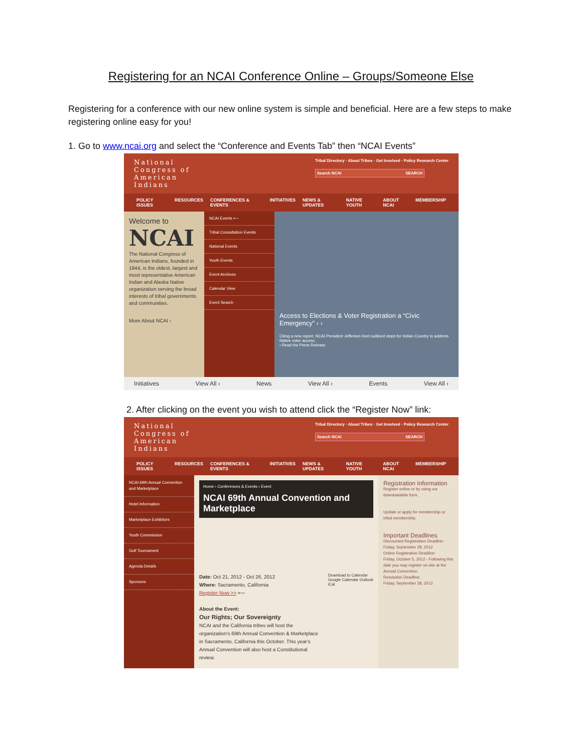Registering for an NCAI Conference Online – Groups/Someone Else
Registering for a conference with our new online system is simple and beneficial. Here are a few steps to make registering online easy for you!
1. Go to www.ncai.org and select the “Conference and Events Tab” then “NCAI Events”
National
Congress of
American
Indians
Tribal Directory · About Tribes · Get Involved · Policy Research Center
Search NCAI SEARCH
POLICY ISSUES RESOURCES CONFERENCES & EVENTS INITIATIVES NEWS & UPDATES NATIVE YOUTH ABOUT NCAI MEMBERSHIP
Welcome to
NCAI
The National Congress of American Indians, founded in 1944, is the oldest, largest and most representative American Indian and Alaska Native organization serving the broad interests of tribal governments and communities.
More About NCAI ›
NCAI Events ⟵
Tribal Consultation Events
National Events
Youth Events
Event Archives
Calendar View
Event Search
Access to Elections & Voter Registration a “Civic Emergency” ‹ ›
Citing a new report, NCAI President Jefferson Keel outlined steps for Indian Country to address Native voter access.
› Read the Press Release
Initiatives View All › News View All › Events View All ›
2. After clicking on the event you wish to attend click the “Register Now” link:
National
Congress of
American
Indians
Tribal Directory · About Tribes · Get Involved · Policy Research Center
Search NCAI SEARCH
POLICY ISSUES RESOURCES CONFERENCES & EVENTS INITIATIVES NEWS & UPDATES NATIVE YOUTH ABOUT NCAI MEMBERSHIP
NCAI 69th Annual Convention and Marketplace
Hotel Information
Marketplace Exhibitors
Youth Commission
Golf Tournament
Agenda Details
Sponsors
Home › Conferences & Events › Event
NCAI 69th Annual Convention and Marketplace
Date: Oct 21, 2012 - Oct 26, 2012
Where: Sacramento, California
Register Now >> ⟵
About the Event:
Our Rights; Our Sovereignty
NCAI and the California tribes will host the organization's 69th Annual Convention & Marketplace in Sacramento, California this October. This year's Annual Convention will also host a Constitutional review.
Download to Calendar
Google Calendar Outlook
iCal
Registration Information
Register online or by using our downloadable form.
Update or apply for membership or tribal membership.
Important Deadlines
Discounted Registration Deadline:
Friday, September 28, 2012
Online Registration Deadline:
Friday, October 5, 2012 - Following this date you may register on-site at the Annual Convention.
Resolution Deadline:
Friday, September 28, 2012